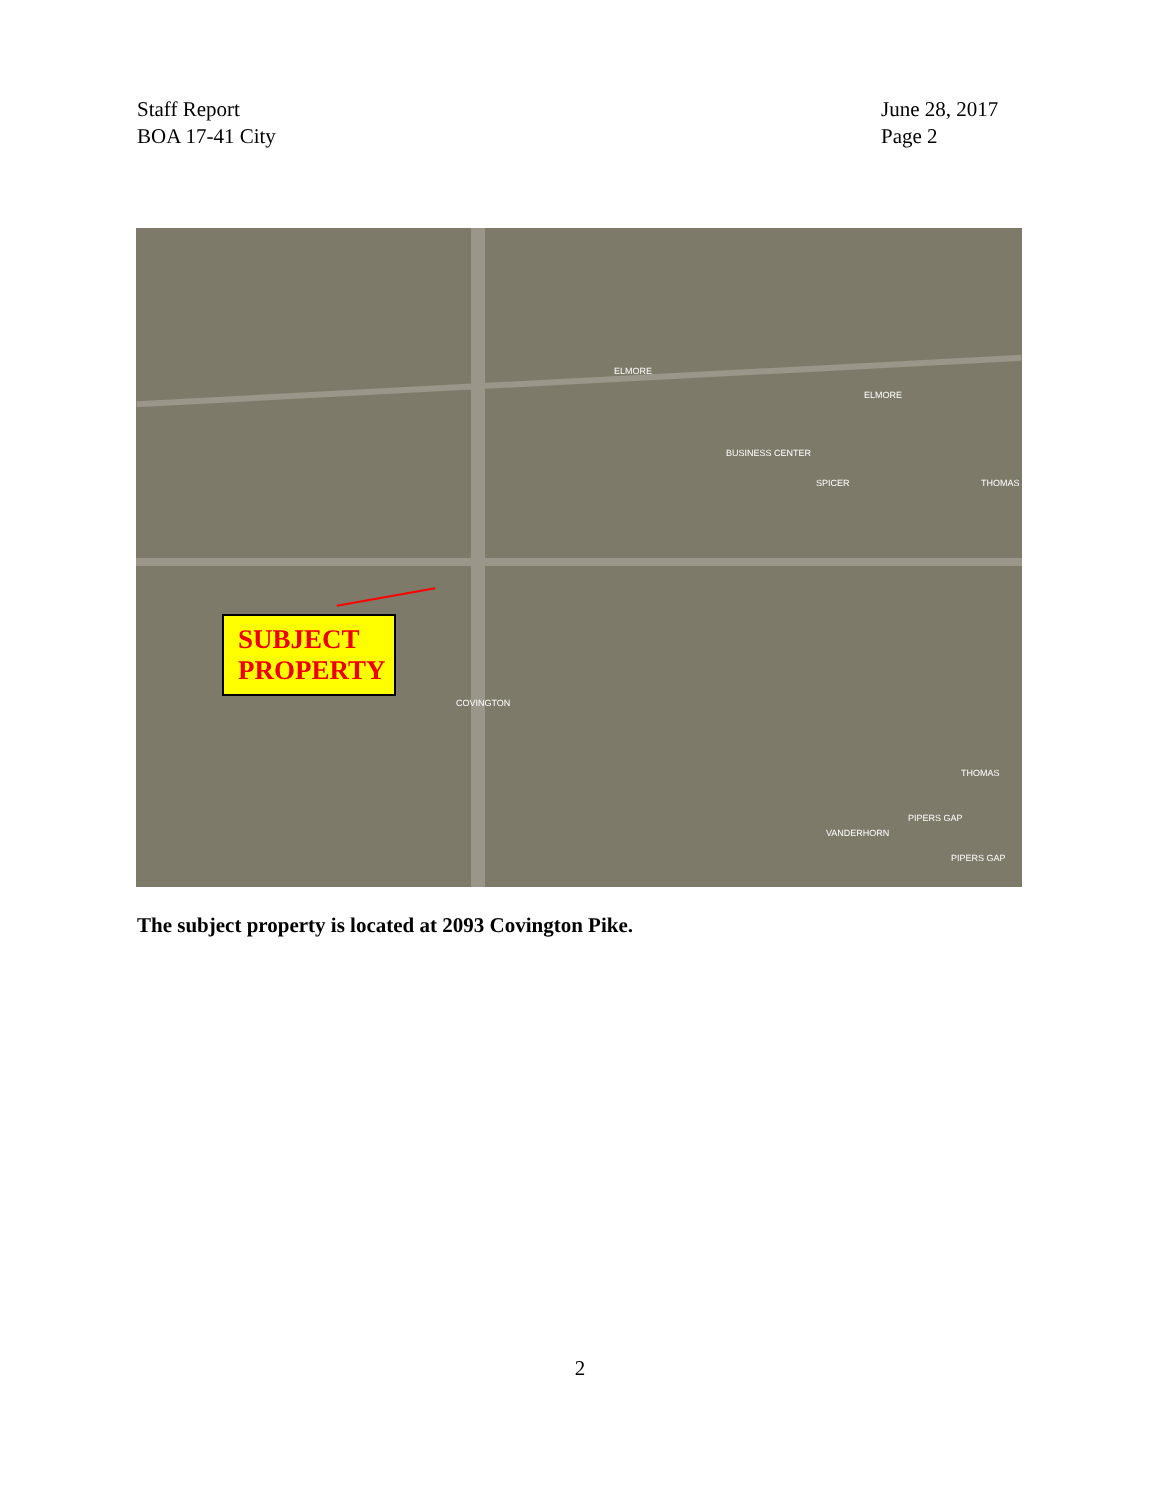Staff Report
BOA 17-41 City
June 28, 2017
Page 2
ELMORE
ELMORE
COVINGTON
BUSINESS CENTER
SPICER THOMAS
THOMAS
PIPERS GAP
PIPERS GAP
VANDERHORN
SUBJECT
PROPERTY
The subject property is located at 2093 Covington Pike.
2